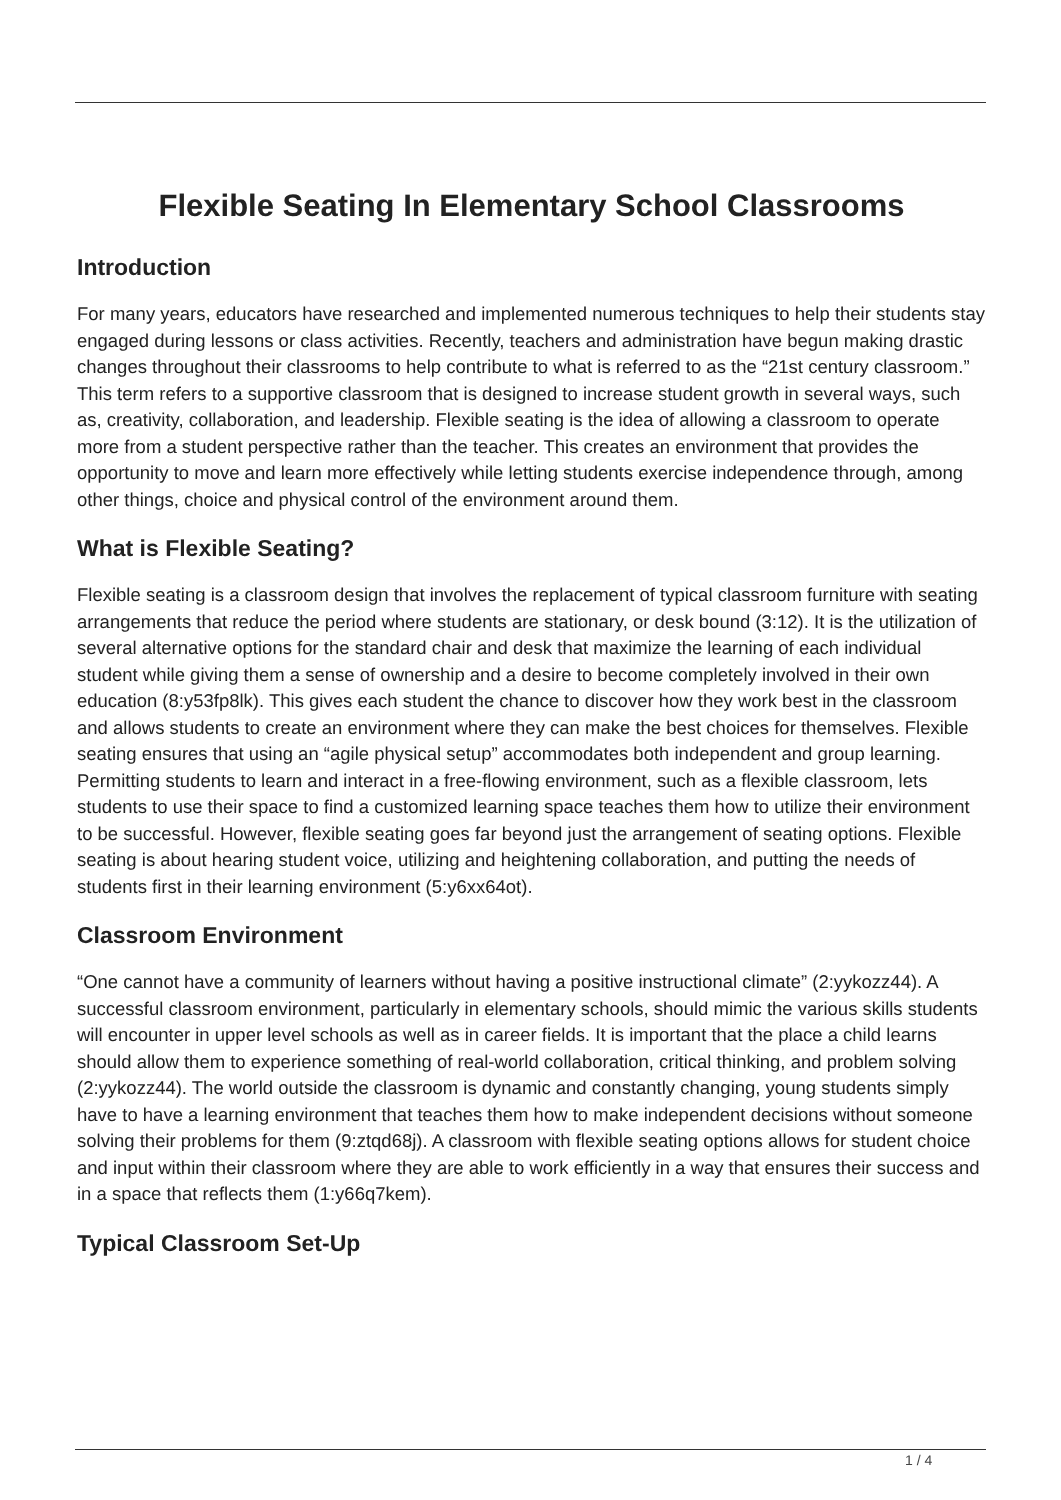Flexible Seating In Elementary School Classrooms
Introduction
For many years, educators have researched and implemented numerous techniques to help their students stay engaged during lessons or class activities. Recently, teachers and administration have begun making drastic changes throughout their classrooms to help contribute to what is referred to as the “21st century classroom.” This term refers to a supportive classroom that is designed to increase student growth in several ways, such as, creativity, collaboration, and leadership. Flexible seating is the idea of allowing a classroom to operate more from a student perspective rather than the teacher. This creates an environment that provides the opportunity to move and learn more effectively while letting students exercise independence through, among other things, choice and physical control of the environment around them.
What is Flexible Seating?
Flexible seating is a classroom design that involves the replacement of typical classroom furniture with seating arrangements that reduce the period where students are stationary, or desk bound (3:12). It is the utilization of several alternative options for the standard chair and desk that maximize the learning of each individual student while giving them a sense of ownership and a desire to become completely involved in their own education (8:y53fp8lk). This gives each student the chance to discover how they work best in the classroom and allows students to create an environment where they can make the best choices for themselves. Flexible seating ensures that using an “agile physical setup” accommodates both independent and group learning. Permitting students to learn and interact in a free-flowing environment, such as a flexible classroom, lets students to use their space to find a customized learning space teaches them how to utilize their environment to be successful. However, flexible seating goes far beyond just the arrangement of seating options. Flexible seating is about hearing student voice, utilizing and heightening collaboration, and putting the needs of students first in their learning environment (5:y6xx64ot).
Classroom Environment
“One cannot have a community of learners without having a positive instructional climate” (2:yykozz44). A successful classroom environment, particularly in elementary schools, should mimic the various skills students will encounter in upper level schools as well as in career fields. It is important that the place a child learns should allow them to experience something of real-world collaboration, critical thinking, and problem solving (2:yykozz44). The world outside the classroom is dynamic and constantly changing, young students simply have to have a learning environment that teaches them how to make independent decisions without someone solving their problems for them (9:ztqd68j). A classroom with flexible seating options allows for student choice and input within their classroom where they are able to work efficiently in a way that ensures their success and in a space that reflects them (1:y66q7kem).
Typical Classroom Set-Up
1 / 4